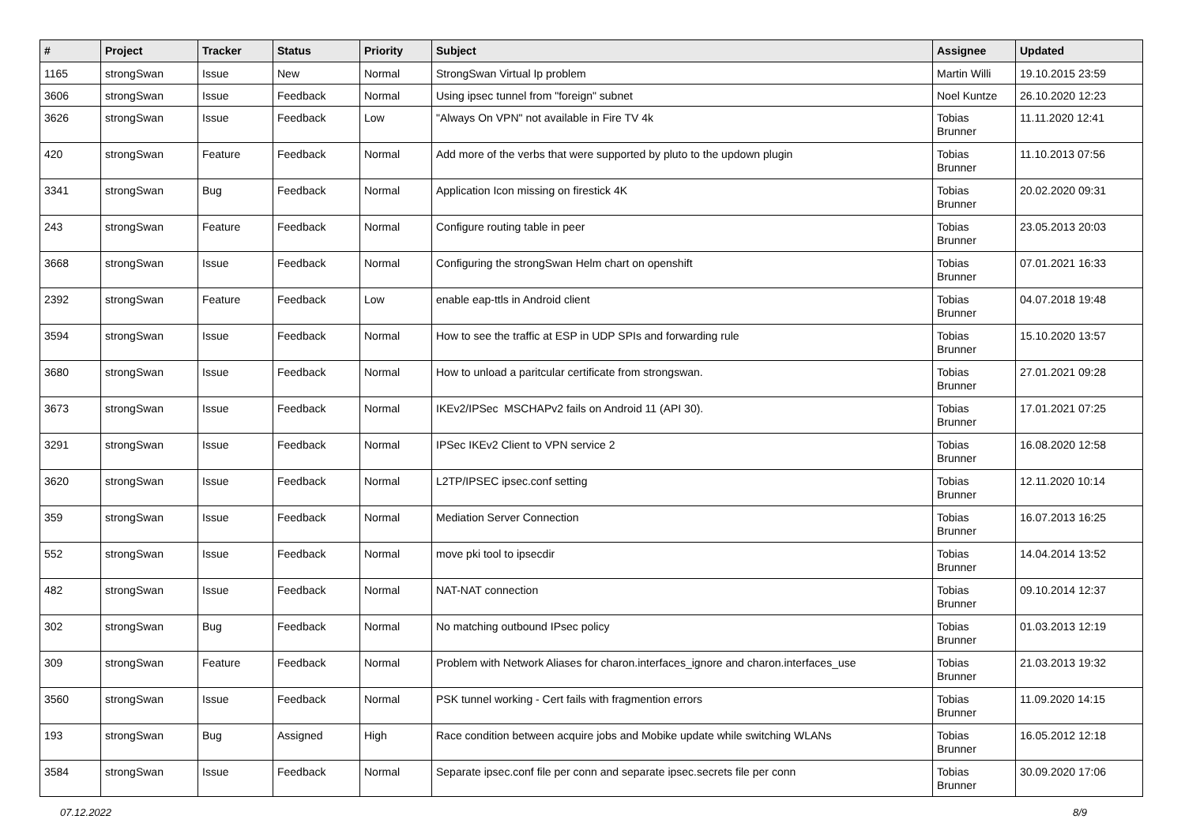| # | Project | Tracker | Status | Priority | Subject | Assignee | Updated |
| --- | --- | --- | --- | --- | --- | --- | --- |
| 1165 | strongSwan | Issue | New | Normal | StrongSwan Virtual Ip problem | Martin Willi | 19.10.2015 23:59 |
| 3606 | strongSwan | Issue | Feedback | Normal | Using ipsec tunnel from "foreign" subnet | Noel Kuntze | 26.10.2020 12:23 |
| 3626 | strongSwan | Issue | Feedback | Low | "Always On VPN" not available in Fire TV 4k | Tobias Brunner | 11.11.2020 12:41 |
| 420 | strongSwan | Feature | Feedback | Normal | Add more of the verbs that were supported by pluto to the updown plugin | Tobias Brunner | 11.10.2013 07:56 |
| 3341 | strongSwan | Bug | Feedback | Normal | Application Icon missing on firestick 4K | Tobias Brunner | 20.02.2020 09:31 |
| 243 | strongSwan | Feature | Feedback | Normal | Configure routing table in peer | Tobias Brunner | 23.05.2013 20:03 |
| 3668 | strongSwan | Issue | Feedback | Normal | Configuring the strongSwan Helm chart on openshift | Tobias Brunner | 07.01.2021 16:33 |
| 2392 | strongSwan | Feature | Feedback | Low | enable eap-ttls in Android client | Tobias Brunner | 04.07.2018 19:48 |
| 3594 | strongSwan | Issue | Feedback | Normal | How to see the traffic at ESP in UDP SPIs and forwarding rule | Tobias Brunner | 15.10.2020 13:57 |
| 3680 | strongSwan | Issue | Feedback | Normal | How to unload a paritcular certificate from strongswan. | Tobias Brunner | 27.01.2021 09:28 |
| 3673 | strongSwan | Issue | Feedback | Normal | IKEv2/IPSec MSCHAPv2 fails on Android 11 (API 30). | Tobias Brunner | 17.01.2021 07:25 |
| 3291 | strongSwan | Issue | Feedback | Normal | IPSec IKEv2 Client to VPN service 2 | Tobias Brunner | 16.08.2020 12:58 |
| 3620 | strongSwan | Issue | Feedback | Normal | L2TP/IPSEC ipsec.conf setting | Tobias Brunner | 12.11.2020 10:14 |
| 359 | strongSwan | Issue | Feedback | Normal | Mediation Server Connection | Tobias Brunner | 16.07.2013 16:25 |
| 552 | strongSwan | Issue | Feedback | Normal | move pki tool to ipsecdir | Tobias Brunner | 14.04.2014 13:52 |
| 482 | strongSwan | Issue | Feedback | Normal | NAT-NAT connection | Tobias Brunner | 09.10.2014 12:37 |
| 302 | strongSwan | Bug | Feedback | Normal | No matching outbound IPsec policy | Tobias Brunner | 01.03.2013 12:19 |
| 309 | strongSwan | Feature | Feedback | Normal | Problem with Network Aliases for charon.interfaces_ignore and charon.interfaces_use | Tobias Brunner | 21.03.2013 19:32 |
| 3560 | strongSwan | Issue | Feedback | Normal | PSK tunnel working - Cert fails with fragmention errors | Tobias Brunner | 11.09.2020 14:15 |
| 193 | strongSwan | Bug | Assigned | High | Race condition between acquire jobs and Mobike update while switching WLANs | Tobias Brunner | 16.05.2012 12:18 |
| 3584 | strongSwan | Issue | Feedback | Normal | Separate ipsec.conf file per conn and separate ipsec.secrets file per conn | Tobias Brunner | 30.09.2020 17:06 |
07.12.2022 8/9